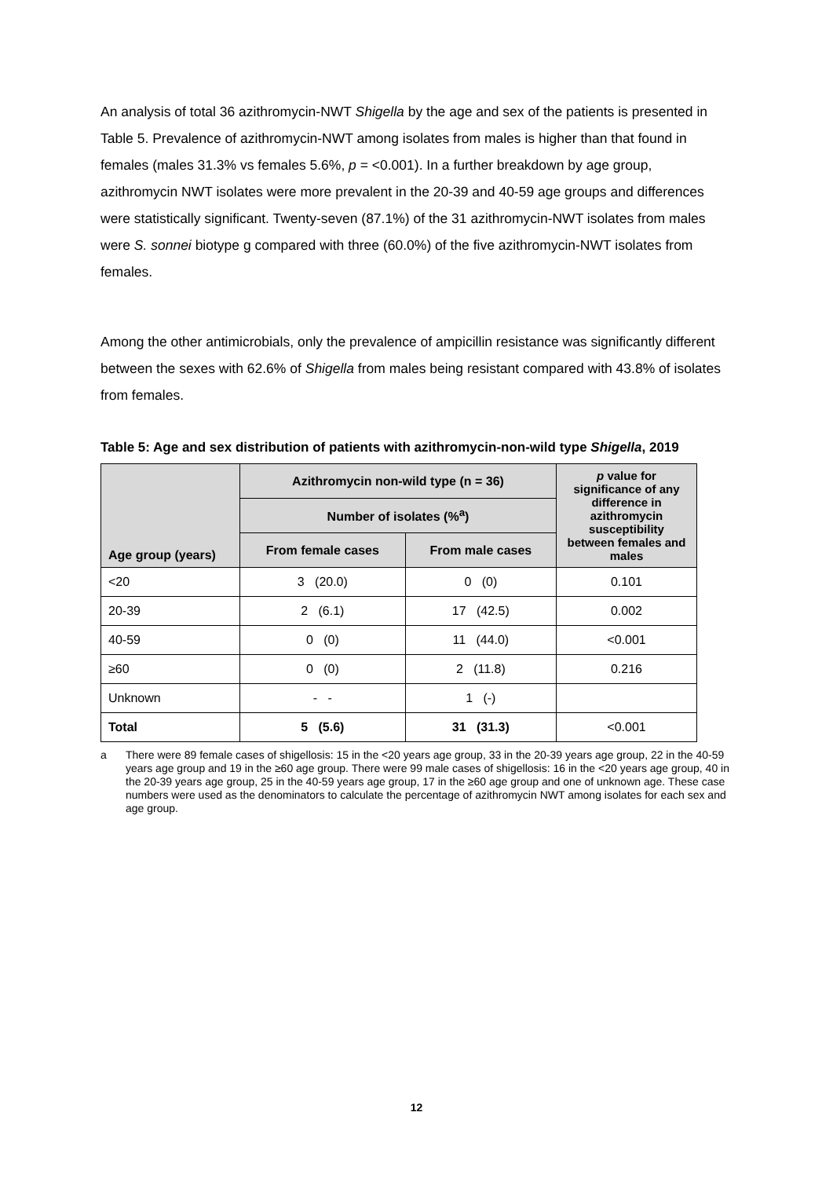An analysis of total 36 azithromycin-NWT Shigella by the age and sex of the patients is presented in Table 5. Prevalence of azithromycin-NWT among isolates from males is higher than that found in females (males 31.3% vs females 5.6%, p = <0.001). In a further breakdown by age group, azithromycin NWT isolates were more prevalent in the 20-39 and 40-59 age groups and differences were statistically significant. Twenty-seven (87.1%) of the 31 azithromycin-NWT isolates from males were S. sonnei biotype g compared with three (60.0%) of the five azithromycin-NWT isolates from females.
Among the other antimicrobials, only the prevalence of ampicillin resistance was significantly different between the sexes with 62.6% of Shigella from males being resistant compared with 43.8% of isolates from females.
Table 5: Age and sex distribution of patients with azithromycin-non-wild type Shigella, 2019
| Age group (years) | Azithromycin non-wild type (n = 36) | | p value for significance of any difference in azithromycin susceptibility between females and males |
| --- | --- | --- | --- |
| | Number of isolates (%<sup>a</sup>) | | |
| | From female cases | From male cases | |
| <20 | 3 (20.0) | 0 (0) | 0.101 |
| 20-39 | 2 (6.1) | 17 (42.5) | 0.002 |
| 40-59 | 0 (0) | 11 (44.0) | <0.001 |
| ≥60 | 0 (0) | 2 (11.8) | 0.216 |
| Unknown | - - | 1 (-) | |
| Total | 5 (5.6) | 31 (31.3) | <0.001 |
a There were 89 female cases of shigellosis: 15 in the <20 years age group, 33 in the 20-39 years age group, 22 in the 40-59 years age group and 19 in the ≥60 age group. There were 99 male cases of shigellosis: 16 in the <20 years age group, 40 in the 20-39 years age group, 25 in the 40-59 years age group, 17 in the ≥60 age group and one of unknown age. These case numbers were used as the denominators to calculate the percentage of azithromycin NWT among isolates for each sex and age group.
12